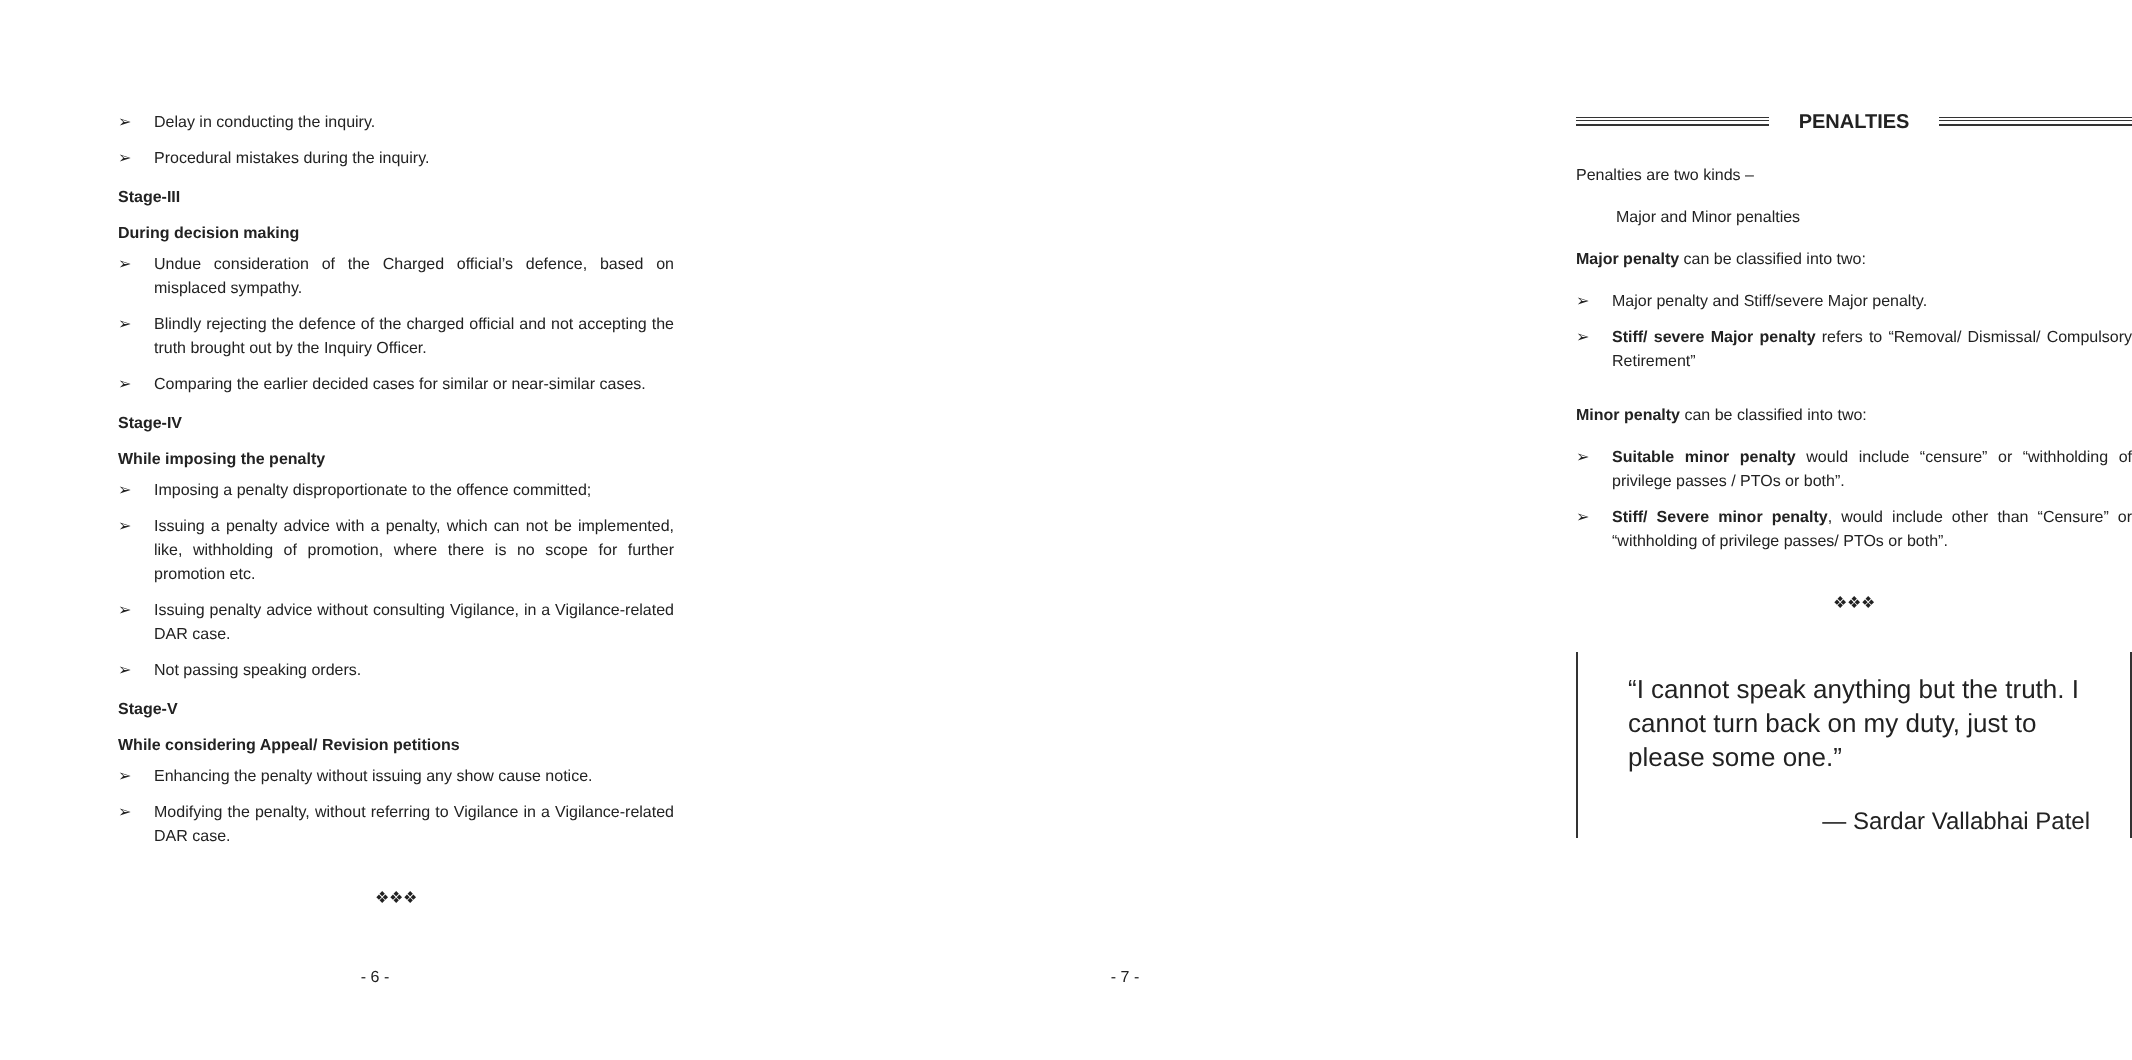➢ Delay in conducting the inquiry.
➢ Procedural mistakes during the inquiry.
Stage-III
During decision making
➢ Undue consideration of the Charged official’s defence, based on misplaced sympathy.
➢ Blindly rejecting the defence of the charged official and not accepting the truth brought out by the Inquiry Officer.
➢ Comparing the earlier decided cases for similar or near-similar cases.
Stage-IV
While imposing the penalty
➢ Imposing a penalty disproportionate to the offence committed;
➢ Issuing a penalty advice with a penalty, which can not be implemented, like, withholding of promotion, where there is no scope for further promotion etc.
➢ Issuing penalty advice without consulting Vigilance, in a Vigilance-related DAR case.
➢ Not passing speaking orders.
Stage-V
While considering Appeal/ Revision petitions
➢ Enhancing the penalty without issuing any show cause notice.
➢ Modifying the penalty, without referring to Vigilance in a Vigilance-related DAR case.
❖❖❖
- 6 -
PENALTIES
Penalties are two kinds –
Major and Minor penalties
Major penalty can be classified into two:
➢ Major penalty and Stiff/severe Major penalty.
➢ Stiff/ severe Major penalty refers to “Removal/ Dismissal/ Compulsory Retirement”
Minor penalty can be classified into two:
➢ Suitable minor penalty would include “censure” or “withholding of privilege passes / PTOs or both”.
➢ Stiff/ Severe minor penalty, would include other than “Censure” or “withholding of privilege passes/ PTOs or both”.
❖❖❖
“I cannot speak anything but the truth. I cannot turn back on my duty, just to please some one.”
— Sardar Vallabhai Patel
- 7 -